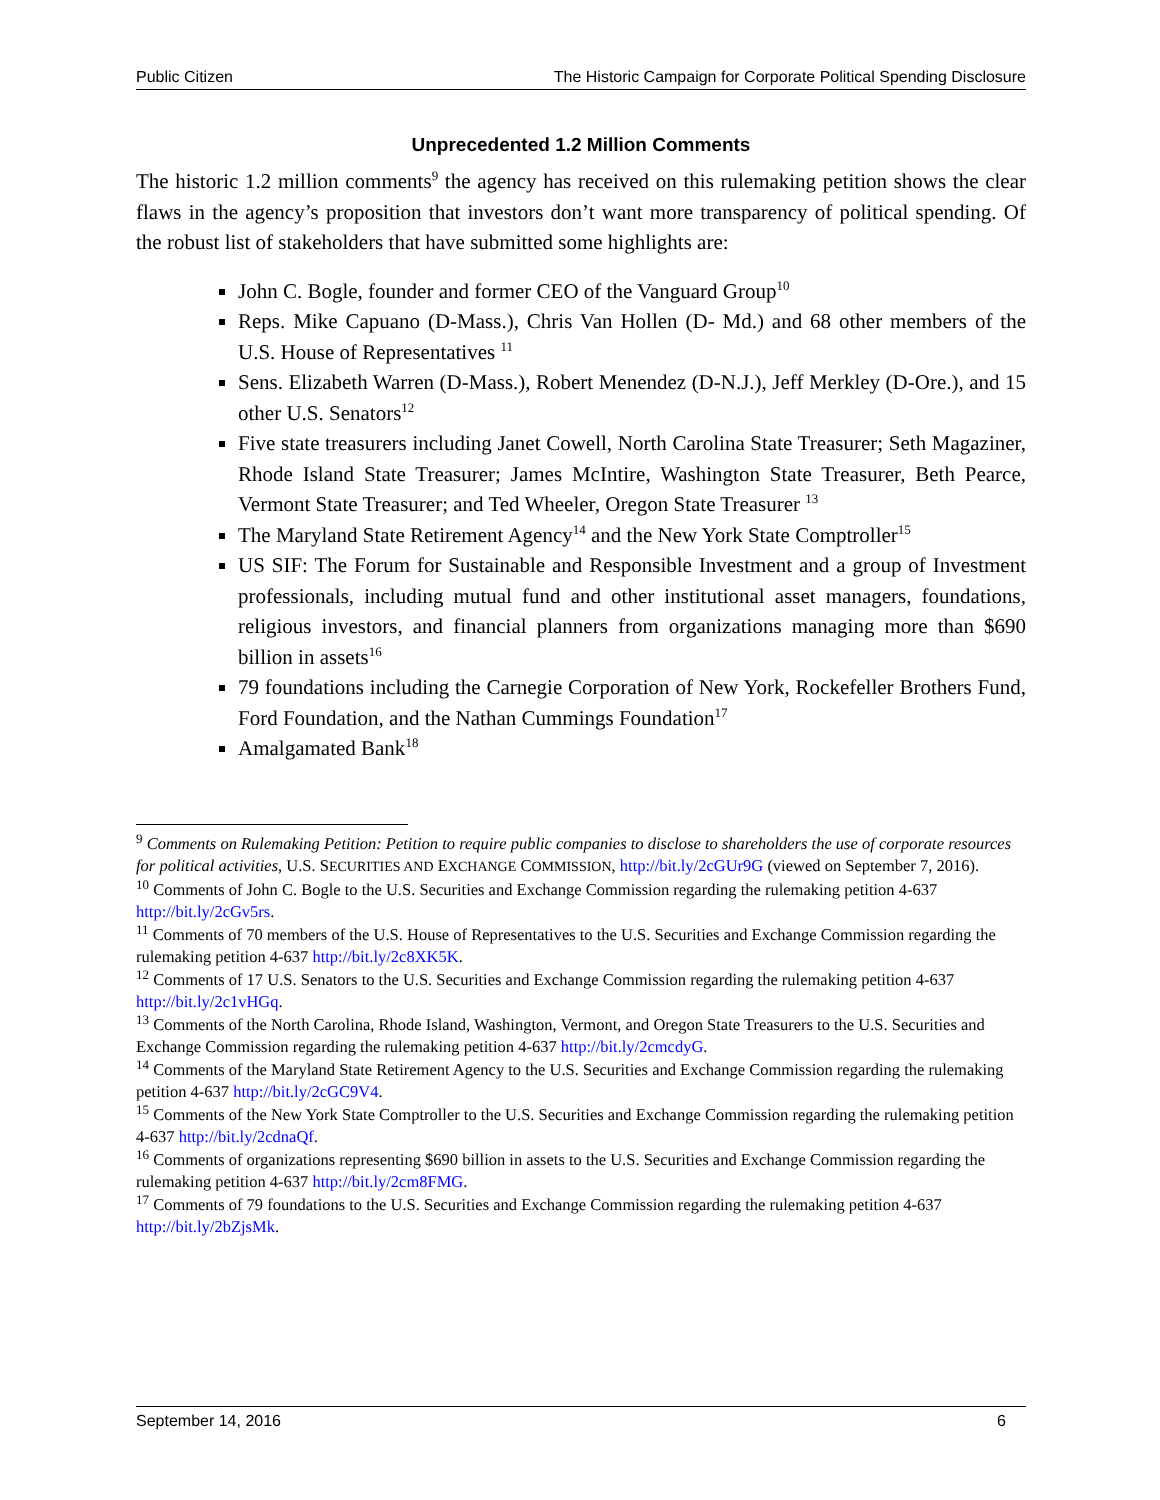Public Citizen The Historic Campaign for Corporate Political Spending Disclosure
Unprecedented 1.2 Million Comments
The historic 1.2 million comments<sup>9</sup> the agency has received on this rulemaking petition shows the clear flaws in the agency’s proposition that investors don’t want more transparency of political spending. Of the robust list of stakeholders that have submitted some highlights are:
John C. Bogle, founder and former CEO of the Vanguard Group<sup>10</sup>
Reps. Mike Capuano (D-Mass.), Chris Van Hollen (D- Md.) and 68 other members of the U.S. House of Representatives <sup>11</sup>
Sens. Elizabeth Warren (D-Mass.), Robert Menendez (D-N.J.), Jeff Merkley (D-Ore.), and 15 other U.S. Senators<sup>12</sup>
Five state treasurers including Janet Cowell, North Carolina State Treasurer; Seth Magaziner, Rhode Island State Treasurer; James McIntire, Washington State Treasurer, Beth Pearce, Vermont State Treasurer; and Ted Wheeler, Oregon State Treasurer <sup>13</sup>
The Maryland State Retirement Agency<sup>14</sup> and the New York State Comptroller<sup>15</sup>
US SIF: The Forum for Sustainable and Responsible Investment and a group of Investment professionals, including mutual fund and other institutional asset managers, foundations, religious investors, and financial planners from organizations managing more than $690 billion in assets<sup>16</sup>
79 foundations including the Carnegie Corporation of New York, Rockefeller Brothers Fund, Ford Foundation, and the Nathan Cummings Foundation<sup>17</sup>
Amalgamated Bank<sup>18</sup>
<sup>9</sup> Comments on Rulemaking Petition: Petition to require public companies to disclose to shareholders the use of corporate resources for political activities, U.S. SECURITIES AND EXCHANGE COMMISSION, http://bit.ly/2cGUr9G (viewed on September 7, 2016).
<sup>10</sup> Comments of John C. Bogle to the U.S. Securities and Exchange Commission regarding the rulemaking petition 4-637 http://bit.ly/2cGv5rs.
<sup>11</sup> Comments of 70 members of the U.S. House of Representatives to the U.S. Securities and Exchange Commission regarding the rulemaking petition 4-637 http://bit.ly/2c8XK5K.
<sup>12</sup> Comments of 17 U.S. Senators to the U.S. Securities and Exchange Commission regarding the rulemaking petition 4-637 http://bit.ly/2c1vHGq.
<sup>13</sup> Comments of the North Carolina, Rhode Island, Washington, Vermont, and Oregon State Treasurers to the U.S. Securities and Exchange Commission regarding the rulemaking petition 4-637 http://bit.ly/2cmcdyG.
<sup>14</sup> Comments of the Maryland State Retirement Agency to the U.S. Securities and Exchange Commission regarding the rulemaking petition 4-637 http://bit.ly/2cGC9V4.
<sup>15</sup> Comments of the New York State Comptroller to the U.S. Securities and Exchange Commission regarding the rulemaking petition 4-637 http://bit.ly/2cdnaQf.
<sup>16</sup> Comments of organizations representing $690 billion in assets to the U.S. Securities and Exchange Commission regarding the rulemaking petition 4-637 http://bit.ly/2cm8FMG.
<sup>17</sup> Comments of 79 foundations to the U.S. Securities and Exchange Commission regarding the rulemaking petition 4-637 http://bit.ly/2bZjsMk.
September 14, 2016 6